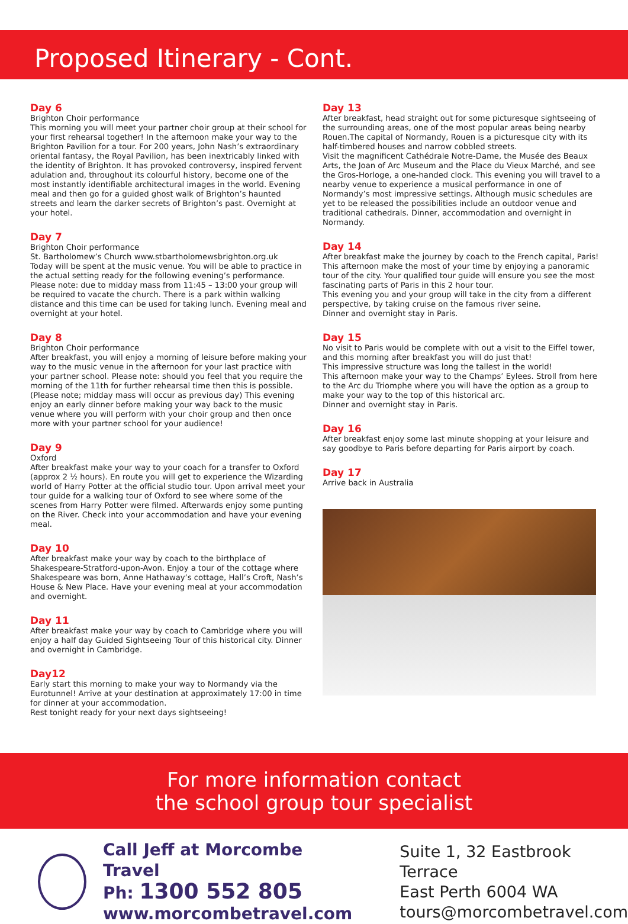Proposed Itinerary - Cont.
Day 6
Brighton Choir performance
This morning you will meet your partner choir group at their school for your first rehearsal together! In the afternoon make your way to the Brighton Pavilion for a tour. For 200 years, John Nash’s extraordinary oriental fantasy, the Royal Pavilion, has been inextricably linked with the identity of Brighton. It has provoked controversy, inspired fervent adulation and, throughout its colourful history, become one of the most instantly identifiable architectural images in the world. Evening meal and then go for a guided ghost walk of Brighton’s haunted streets and learn the darker secrets of Brighton’s past. Overnight at your hotel.
Day 7
Brighton Choir performance
St. Bartholomew’s Church www.stbartholomewsbrighton.org.uk
Today will be spent at the music venue. You will be able to practice in the actual setting ready for the following evening’s performance. Please note: due to midday mass from 11:45 – 13:00 your group will be required to vacate the church. There is a park within walking distance and this time can be used for taking lunch. Evening meal and overnight at your hotel.
Day 8
Brighton Choir performance
After breakfast, you will enjoy a morning of leisure before making your way to the music venue in the afternoon for your last practice with your partner school. Please note: should you feel that you require the morning of the 11th for further rehearsal time then this is possible. (Please note; midday mass will occur as previous day) This evening enjoy an early dinner before making your way back to the music venue where you will perform with your choir group and then once more with your partner school for your audience!
Day 9
Oxford
After breakfast make your way to your coach for a transfer to Oxford (approx 2 ½ hours). En route you will get to experience the Wizarding world of Harry Potter at the official studio tour. Upon arrival meet your tour guide for a walking tour of Oxford to see where some of the scenes from Harry Potter were filmed. Afterwards enjoy some punting on the River. Check into your accommodation and have your evening meal.
Day 10
After breakfast make your way by coach to the birthplace of Shakespeare-Stratford-upon-Avon. Enjoy a tour of the cottage where Shakespeare was born, Anne Hathaway’s cottage, Hall’s Croft, Nash’s House & New Place. Have your evening meal at your accommodation and overnight.
Day 11
After breakfast make your way by coach to Cambridge where you will enjoy a half day Guided Sightseeing Tour of this historical city. Dinner and overnight in Cambridge.
Day12
Early start this morning to make your way to Normandy via the Eurotunnel! Arrive at your destination at approximately 17:00 in time for dinner at your accommodation.
Rest tonight ready for your next days sightseeing!
Day 13
After breakfast, head straight out for some picturesque sightseeing of the surrounding areas, one of the most popular areas being nearby Rouen.The capital of Normandy, Rouen is a picturesque city with its half-timbered houses and narrow cobbled streets.
Visit the magnificent Cathédrale Notre-Dame, the Musée des Beaux Arts, the Joan of Arc Museum and the Place du Vieux Marché, and see the Gros-Horloge, a one-handed clock. This evening you will travel to a nearby venue to experience a musical performance in one of Normandy’s most impressive settings. Although music schedules are yet to be released the possibilities include an outdoor venue and traditional cathedrals. Dinner, accommodation and overnight in Normandy.
Day 14
After breakfast make the journey by coach to the French capital, Paris! This afternoon make the most of your time by enjoying a panoramic tour of the city. Your qualified tour guide will ensure you see the most fascinating parts of Paris in this 2 hour tour.
This evening you and your group will take in the city from a different perspective, by taking cruise on the famous river seine.
Dinner and overnight stay in Paris.
Day 15
No visit to Paris would be complete with out a visit to the Eiffel tower, and this morning after breakfast you will do just that!
This impressive structure was long the tallest in the world!
This afternoon make your way to the Champs’ Eylees. Stroll from here to the Arc du Triomphe where you will have the option as a group to make your way to the top of this historical arc.
Dinner and overnight stay in Paris.
Day 16
After breakfast enjoy some last minute shopping at your leisure and say goodbye to Paris before departing for Paris airport by coach.
Day 17
Arrive back in Australia
For more information contact
the school group tour specialist
Call Jeff at Morcombe Travel
Ph: 1300 552 805
www.morcombetravel.com
Suite 1, 32 Eastbrook Terrace
East Perth 6004 WA
tours@morcombetravel.com